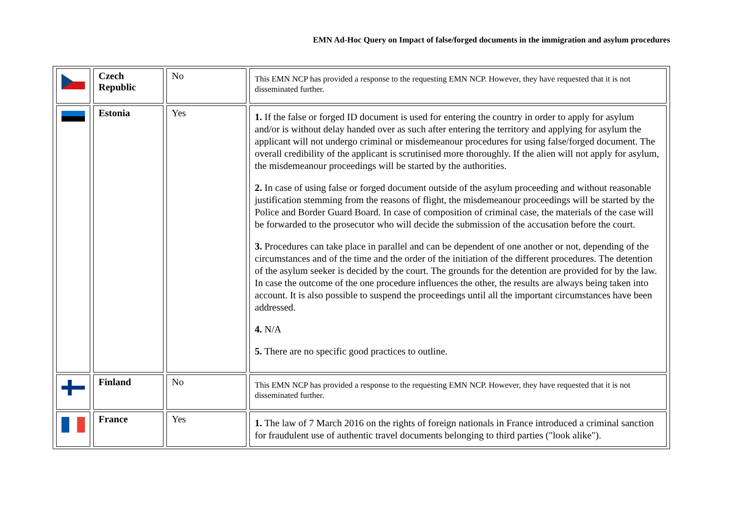EMN Ad-Hoc Query on Impact of false/forged documents in the immigration and asylum procedures
| | Czech Republic | No | This EMN NCP has provided a response to the requesting EMN NCP. However, they have requested that it is not disseminated further. |
| | Estonia | Yes | 1. If the false or forged ID document is used for entering the country in order to apply for asylum and/or is without delay handed over as such after entering the territory and applying for asylum the applicant will not undergo criminal or misdemeanour procedures for using false/forged document. The overall credibility of the applicant is scrutinised more thoroughly. If the alien will not apply for asylum, the misdemeanour proceedings will be started by the authorities. 2. In case of using false or forged document outside of the asylum proceeding and without reasonable justification stemming from the reasons of flight, the misdemeanour proceedings will be started by the Police and Border Guard Board. In case of composition of criminal case, the materials of the case will be forwarded to the prosecutor who will decide the submission of the accusation before the court. 3. Procedures can take place in parallel and can be dependent of one another or not, depending of the circumstances and of the time and the order of the initiation of the different procedures. The detention of the asylum seeker is decided by the court. The grounds for the detention are provided for by the law. In case the outcome of the one procedure influences the other, the results are always being taken into account. It is also possible to suspend the proceedings until all the important circumstances have been addressed. 4. N/A 5. There are no specific good practices to outline. |
| | Finland | No | This EMN NCP has provided a response to the requesting EMN NCP. However, they have requested that it is not disseminated further. |
| | France | Yes | 1. The law of 7 March 2016 on the rights of foreign nationals in France introduced a criminal sanction for fraudulent use of authentic travel documents belonging to third parties ("look alike"). |